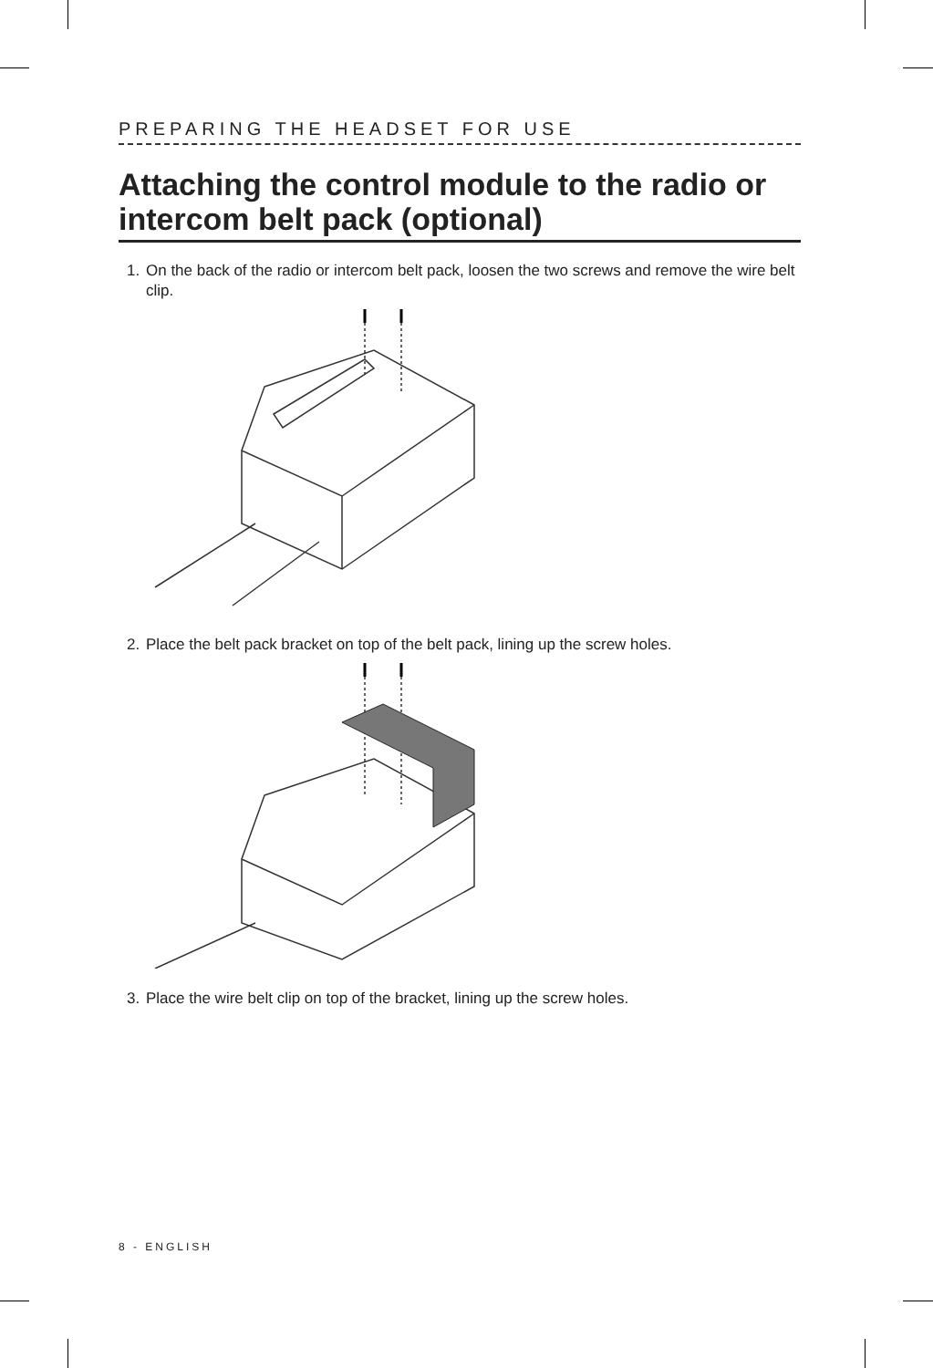PREPARING THE HEADSET FOR USE
Attaching the control module to the radio or intercom belt pack (optional)
1. On the back of the radio or intercom belt pack, loosen the two screws and remove the wire belt clip.
2. Place the belt pack bracket on top of the belt pack, lining up the screw holes.
3. Place the wire belt clip on top of the bracket, lining up the screw holes.
8 - ENGLISH